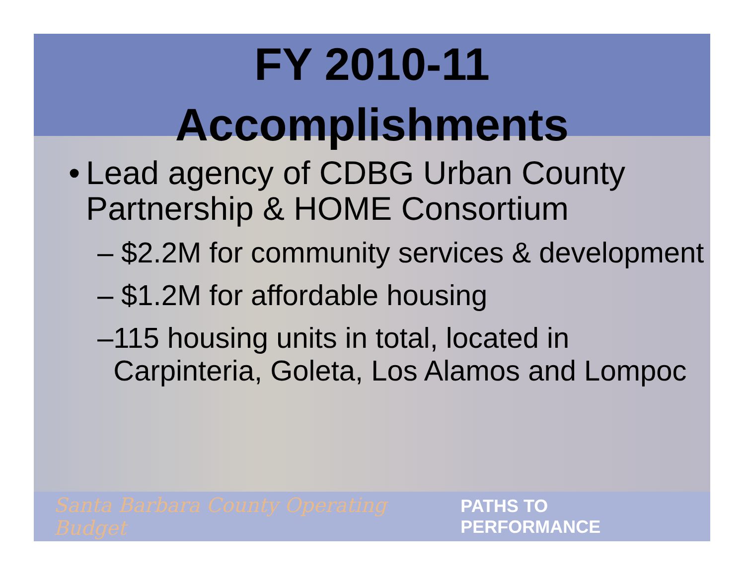FY 2010-11
Accomplishments
• Lead agency of CDBG Urban County Partnership & HOME Consortium
– $2.2M for community services & development
– $1.2M for affordable housing
– 115 housing units in total, located in Carpinteria, Goleta, Los Alamos and Lompoc
Santa Barbara County Operating Budget PATHS TO PERFORMANCE